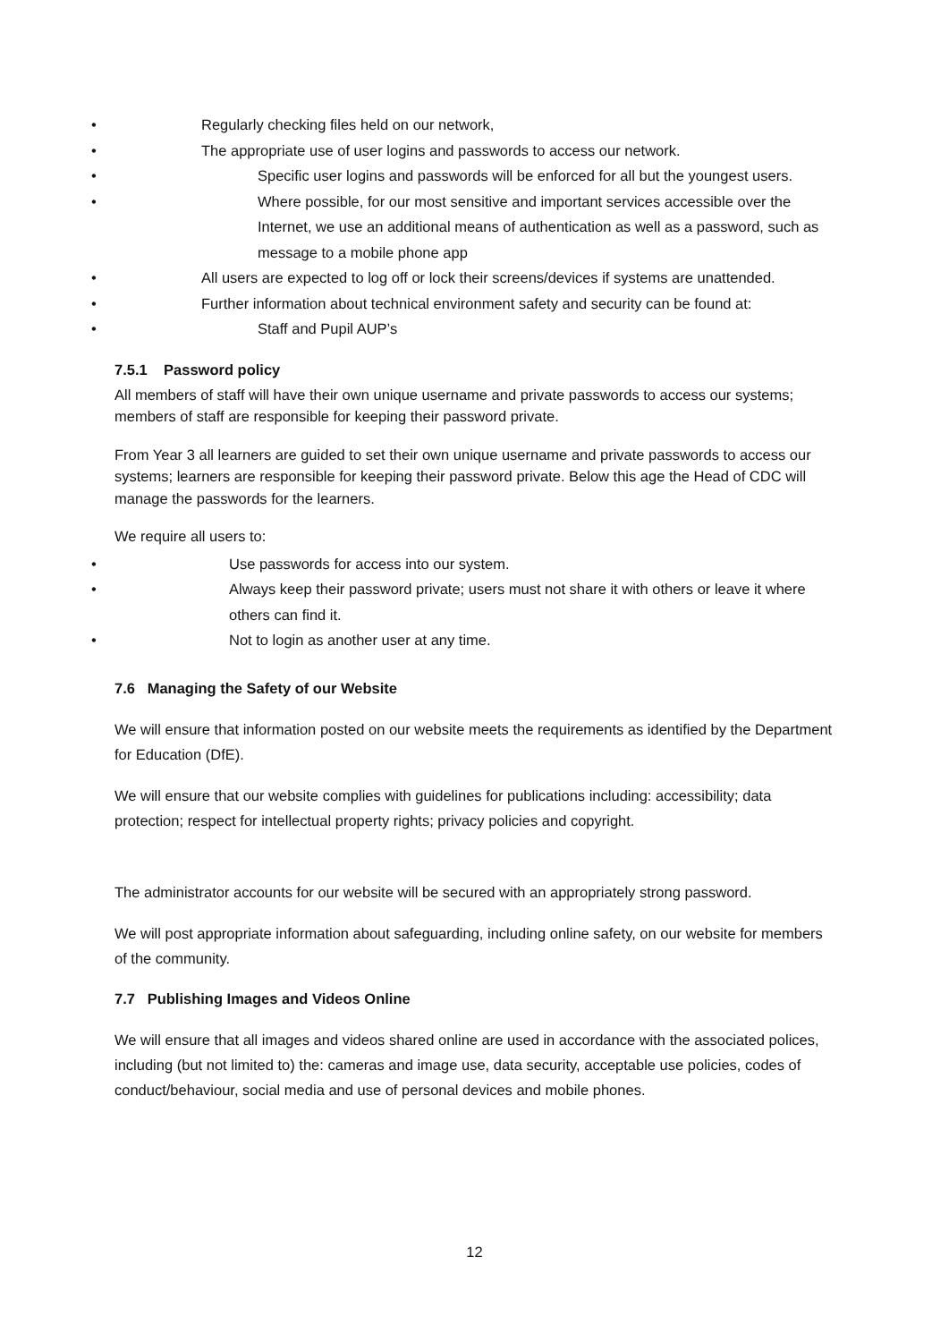• Regularly checking files held on our network,
• The appropriate use of user logins and passwords to access our network.
• Specific user logins and passwords will be enforced for all but the youngest users.
• Where possible, for our most sensitive and important services accessible over the Internet, we use an additional means of authentication as well as a password, such as message to a mobile phone app
• All users are expected to log off or lock their screens/devices if systems are unattended.
• Further information about technical environment safety and security can be found at:
• Staff and Pupil AUP’s
7.5.1 Password policy
All members of staff will have their own unique username and private passwords to access our systems; members of staff are responsible for keeping their password private.
From Year 3 all learners are guided to set their own unique username and private passwords to access our systems; learners are responsible for keeping their password private. Below this age the Head of CDC will manage the passwords for the learners.
We require all users to:
• Use passwords for access into our system.
• Always keep their password private; users must not share it with others or leave it where others can find it.
• Not to login as another user at any time.
7.6 Managing the Safety of our Website
We will ensure that information posted on our website meets the requirements as identified by the Department for Education (DfE).
We will ensure that our website complies with guidelines for publications including: accessibility; data protection; respect for intellectual property rights; privacy policies and copyright.
The administrator accounts for our website will be secured with an appropriately strong password.
We will post appropriate information about safeguarding, including online safety, on our website for members of the community.
7.7 Publishing Images and Videos Online
We will ensure that all images and videos shared online are used in accordance with the associated polices, including (but not limited to) the: cameras and image use, data security, acceptable use policies, codes of conduct/behaviour, social media and use of personal devices and mobile phones.
12